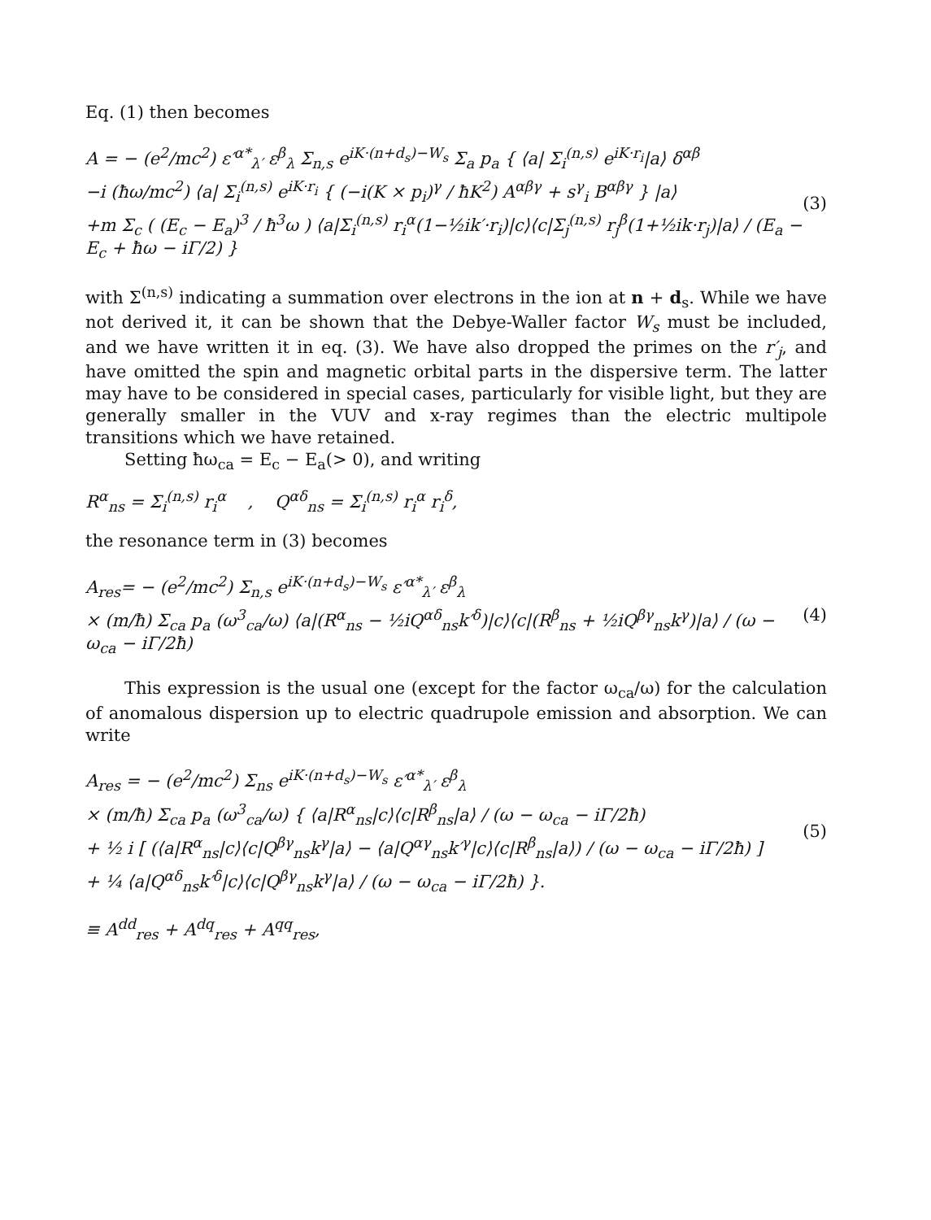Eq. (1) then becomes
A = − (e<sup>2</sup>/mc<sup>2</sup>) ε′<sup>α*</sup><sub>λ′</sub> ε<sup>β</sup><sub>λ</sub> Σ<sub>n,s</sub> e<sup>iK·(n+d<sub>s</sub>)−W<sub>s</sub></sup> Σ<sub>a</sub> p<sub>a</sub> { ⟨a| Σ<sub>i</sub><sup>(n,s)</sup> e<sup>iK·r<sub>i</sub></sup>|a⟩ δ<sup>αβ</sup>
−i (ħω/mc<sup>2</sup>) ⟨a| Σ<sub>i</sub><sup>(n,s)</sup> e<sup>iK·r<sub>i</sub></sup> { (−i(K × p<sub>i</sub>)<sup>γ</sup> / ħK<sup>2</sup>) A<sup>αβγ</sup> + s<sup>γ</sup><sub>i</sub> B<sup>αβγ</sup> } |a⟩
+m Σ<sub>c</sub> ( (E<sub>c</sub> − E<sub>a</sub>)<sup>3</sup> / ħ<sup>3</sup>ω ) ⟨a|Σ<sub>i</sub><sup>(n,s)</sup> r<sub>i</sub><sup>α</sup>(1−½ik′·r<sub>i</sub>)|c⟩⟨c|Σ<sub>j</sub><sup>(n,s)</sup> r<sub>j</sub><sup>β</sup>(1+½ik·r<sub>j</sub>)|a⟩ / (E<sub>a</sub> − E<sub>c</sub> + ħω − iΓ/2) }
(3)
with Σ<sup>(n,s)</sup> indicating a summation over electrons in the ion at n + d<sub>s</sub>. While we have not derived it, it can be shown that the Debye-Waller factor W<sub>s</sub> must be included, and we have written it in eq. (3). We have also dropped the primes on the r′<sub>j</sub>, and have omitted the spin and magnetic orbital parts in the dispersive term. The latter may have to be considered in special cases, particularly for visible light, but they are generally smaller in the VUV and x-ray regimes than the electric multipole transitions which we have retained.
Setting ħω<sub>ca</sub> = E<sub>c</sub> − E<sub>a</sub>(> 0), and writing
R<sup>α</sup><sub>ns</sub> = Σ<sub>i</sub><sup>(n,s)</sup> r<sub>i</sub><sup>α</sup> , Q<sup>αδ</sup><sub>ns</sub> = Σ<sub>i</sub><sup>(n,s)</sup> r<sub>i</sub><sup>α</sup> r<sub>i</sub><sup>δ</sup>,
the resonance term in (3) becomes
A<sub>res</sub>= − (e<sup>2</sup>/mc<sup>2</sup>) Σ<sub>n,s</sub> e<sup>iK·(n+d<sub>s</sub>)−W<sub>s</sub></sup> ε′<sup>α*</sup><sub>λ′</sub> ε<sup>β</sup><sub>λ</sub>
× (m/ħ) Σ<sub>ca</sub> p<sub>a</sub> (ω<sup>3</sup><sub>ca</sub>/ω) ⟨a|(R<sup>α</sup><sub>ns</sub> − ½iQ<sup>αδ</sup><sub>ns</sub>k′<sup>δ</sup>)|c⟩⟨c|(R<sup>β</sup><sub>ns</sub> + ½iQ<sup>βγ</sup><sub>ns</sub>k<sup>γ</sup>)|a⟩ / (ω − ω<sub>ca</sub> − iΓ/2ħ)
(4)
This expression is the usual one (except for the factor ω<sub>ca</sub>/ω) for the calculation of anomalous dispersion up to electric quadrupole emission and absorption. We can write
A<sub>res</sub> = − (e<sup>2</sup>/mc<sup>2</sup>) Σ<sub>ns</sub> e<sup>iK·(n+d<sub>s</sub>)−W<sub>s</sub></sup> ε′<sup>α*</sup><sub>λ′</sub> ε<sup>β</sup><sub>λ</sub>
× (m/ħ) Σ<sub>ca</sub> p<sub>a</sub> (ω<sup>3</sup><sub>ca</sub>/ω) { ⟨a|R<sup>α</sup><sub>ns</sub>|c⟩⟨c|R<sup>β</sup><sub>ns</sub>|a⟩ / (ω − ω<sub>ca</sub> − iΓ/2ħ)
+ ½ i [ (⟨a|R<sup>α</sup><sub>ns</sub>|c⟩⟨c|Q<sup>βγ</sup><sub>ns</sub>k<sup>γ</sup>|a⟩ − ⟨a|Q<sup>αγ</sup><sub>ns</sub>k′<sup>γ</sup>|c⟩⟨c|R<sup>β</sup><sub>ns</sub>|a⟩) / (ω − ω<sub>ca</sub> − iΓ/2ħ) ]
+ ¼ ⟨a|Q<sup>αδ</sup><sub>ns</sub>k′<sup>δ</sup>|c⟩⟨c|Q<sup>βγ</sup><sub>ns</sub>k<sup>γ</sup>|a⟩ / (ω − ω<sub>ca</sub> − iΓ/2ħ) }.
(5)
≡ A<sup>dd</sup><sub>res</sub> + A<sup>dq</sup><sub>res</sub> + A<sup>qq</sup><sub>res</sub>,